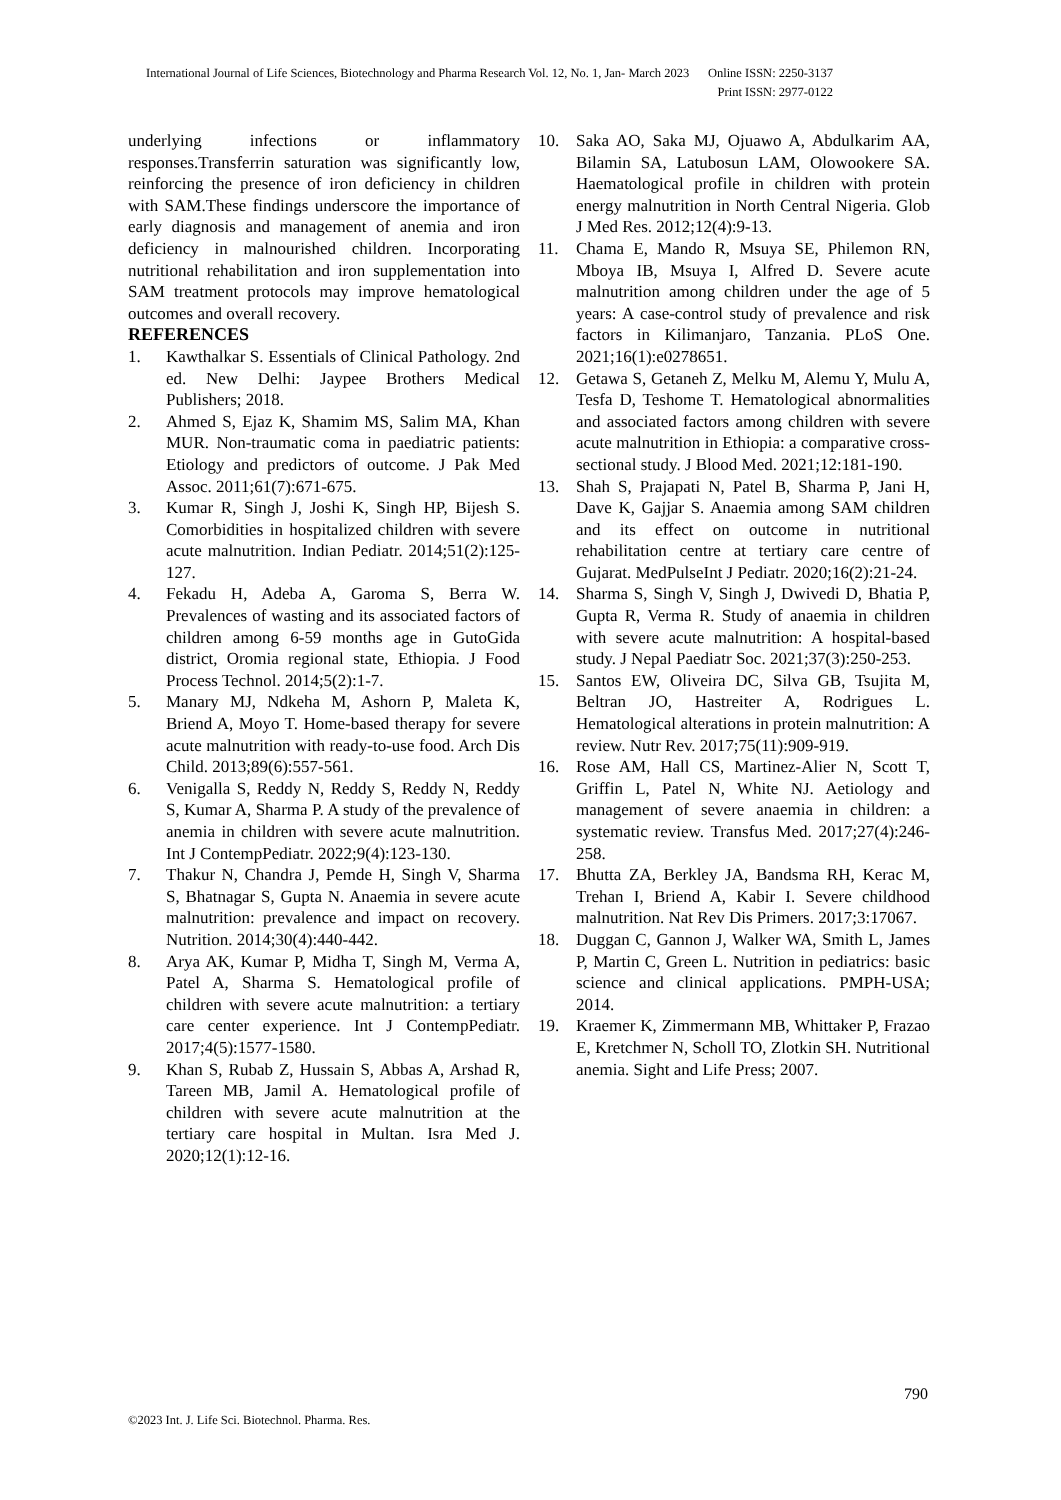International Journal of Life Sciences, Biotechnology and Pharma Research Vol. 12, No. 1, Jan- March 2023 Online ISSN: 2250-3137
Print ISSN: 2977-0122
underlying infections or inflammatory responses.Transferrin saturation was significantly low, reinforcing the presence of iron deficiency in children with SAM.These findings underscore the importance of early diagnosis and management of anemia and iron deficiency in malnourished children. Incorporating nutritional rehabilitation and iron supplementation into SAM treatment protocols may improve hematological outcomes and overall recovery.
REFERENCES
1. Kawthalkar S. Essentials of Clinical Pathology. 2nd ed. New Delhi: Jaypee Brothers Medical Publishers; 2018.
2. Ahmed S, Ejaz K, Shamim MS, Salim MA, Khan MUR. Non-traumatic coma in paediatric patients: Etiology and predictors of outcome. J Pak Med Assoc. 2011;61(7):671-675.
3. Kumar R, Singh J, Joshi K, Singh HP, Bijesh S. Comorbidities in hospitalized children with severe acute malnutrition. Indian Pediatr. 2014;51(2):125-127.
4. Fekadu H, Adeba A, Garoma S, Berra W. Prevalences of wasting and its associated factors of children among 6-59 months age in GutoGida district, Oromia regional state, Ethiopia. J Food Process Technol. 2014;5(2):1-7.
5. Manary MJ, Ndkeha M, Ashorn P, Maleta K, Briend A, Moyo T. Home-based therapy for severe acute malnutrition with ready-to-use food. Arch Dis Child. 2013;89(6):557-561.
6. Venigalla S, Reddy N, Reddy S, Reddy N, Reddy S, Kumar A, Sharma P. A study of the prevalence of anemia in children with severe acute malnutrition. Int J ContempPediatr. 2022;9(4):123-130.
7. Thakur N, Chandra J, Pemde H, Singh V, Sharma S, Bhatnagar S, Gupta N. Anaemia in severe acute malnutrition: prevalence and impact on recovery. Nutrition. 2014;30(4):440-442.
8. Arya AK, Kumar P, Midha T, Singh M, Verma A, Patel A, Sharma S. Hematological profile of children with severe acute malnutrition: a tertiary care center experience. Int J ContempPediatr. 2017;4(5):1577-1580.
9. Khan S, Rubab Z, Hussain S, Abbas A, Arshad R, Tareen MB, Jamil A. Hematological profile of children with severe acute malnutrition at the tertiary care hospital in Multan. Isra Med J. 2020;12(1):12-16.
10. Saka AO, Saka MJ, Ojuawo A, Abdulkarim AA, Bilamin SA, Latubosun LAM, Olowookere SA. Haematological profile in children with protein energy malnutrition in North Central Nigeria. Glob J Med Res. 2012;12(4):9-13.
11. Chama E, Mando R, Msuya SE, Philemon RN, Mboya IB, Msuya I, Alfred D. Severe acute malnutrition among children under the age of 5 years: A case-control study of prevalence and risk factors in Kilimanjaro, Tanzania. PLoS One. 2021;16(1):e0278651.
12. Getawa S, Getaneh Z, Melku M, Alemu Y, Mulu A, Tesfa D, Teshome T. Hematological abnormalities and associated factors among children with severe acute malnutrition in Ethiopia: a comparative cross-sectional study. J Blood Med. 2021;12:181-190.
13. Shah S, Prajapati N, Patel B, Sharma P, Jani H, Dave K, Gajjar S. Anaemia among SAM children and its effect on outcome in nutritional rehabilitation centre at tertiary care centre of Gujarat. MedPulseInt J Pediatr. 2020;16(2):21-24.
14. Sharma S, Singh V, Singh J, Dwivedi D, Bhatia P, Gupta R, Verma R. Study of anaemia in children with severe acute malnutrition: A hospital-based study. J Nepal Paediatr Soc. 2021;37(3):250-253.
15. Santos EW, Oliveira DC, Silva GB, Tsujita M, Beltran JO, Hastreiter A, Rodrigues L. Hematological alterations in protein malnutrition: A review. Nutr Rev. 2017;75(11):909-919.
16. Rose AM, Hall CS, Martinez-Alier N, Scott T, Griffin L, Patel N, White NJ. Aetiology and management of severe anaemia in children: a systematic review. Transfus Med. 2017;27(4):246-258.
17. Bhutta ZA, Berkley JA, Bandsma RH, Kerac M, Trehan I, Briend A, Kabir I. Severe childhood malnutrition. Nat Rev Dis Primers. 2017;3:17067.
18. Duggan C, Gannon J, Walker WA, Smith L, James P, Martin C, Green L. Nutrition in pediatrics: basic science and clinical applications. PMPH-USA; 2014.
19. Kraemer K, Zimmermann MB, Whittaker P, Frazao E, Kretchmer N, Scholl TO, Zlotkin SH. Nutritional anemia. Sight and Life Press; 2007.
790
©2023 Int. J. Life Sci. Biotechnol. Pharma. Res.